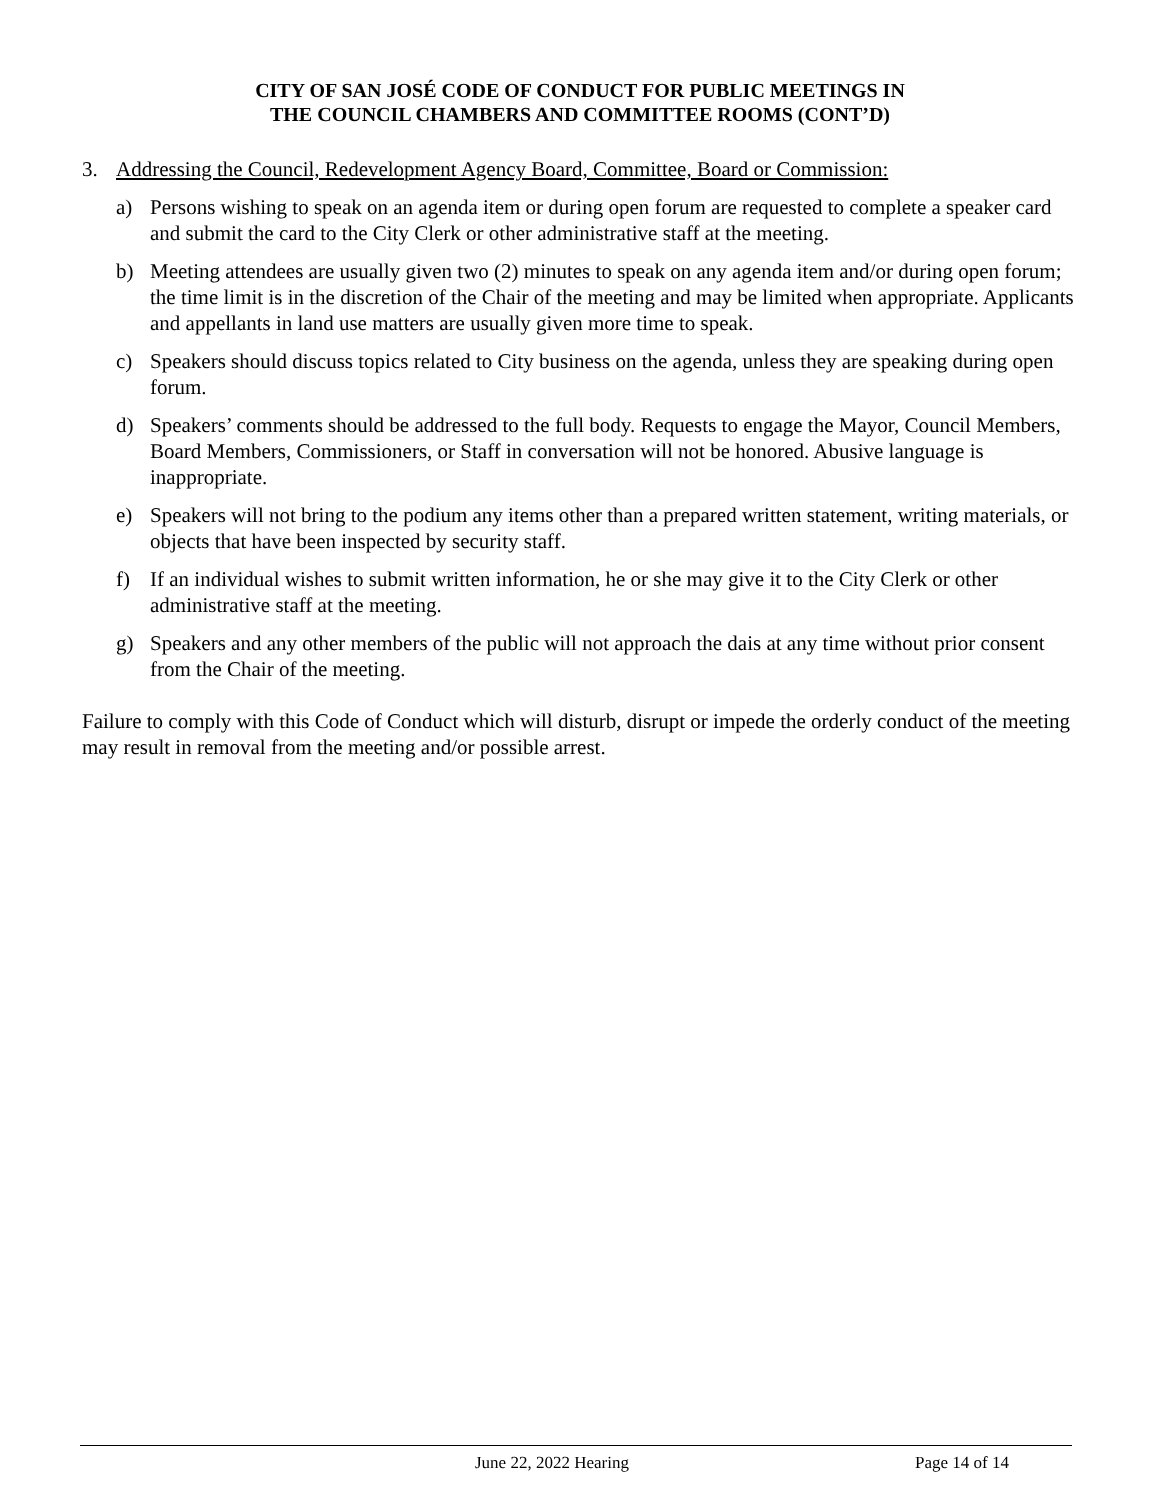CITY OF SAN JOSÉ CODE OF CONDUCT FOR PUBLIC MEETINGS IN
THE COUNCIL CHAMBERS AND COMMITTEE ROOMS (CONT’D)
3. Addressing the Council, Redevelopment Agency Board, Committee, Board or Commission:
a) Persons wishing to speak on an agenda item or during open forum are requested to complete a speaker card and submit the card to the City Clerk or other administrative staff at the meeting.
b) Meeting attendees are usually given two (2) minutes to speak on any agenda item and/or during open forum; the time limit is in the discretion of the Chair of the meeting and may be limited when appropriate. Applicants and appellants in land use matters are usually given more time to speak.
c) Speakers should discuss topics related to City business on the agenda, unless they are speaking during open forum.
d) Speakers’ comments should be addressed to the full body. Requests to engage the Mayor, Council Members, Board Members, Commissioners, or Staff in conversation will not be honored. Abusive language is inappropriate.
e) Speakers will not bring to the podium any items other than a prepared written statement, writing materials, or objects that have been inspected by security staff.
f) If an individual wishes to submit written information, he or she may give it to the City Clerk or other administrative staff at the meeting.
g) Speakers and any other members of the public will not approach the dais at any time without prior consent from the Chair of the meeting.
Failure to comply with this Code of Conduct which will disturb, disrupt or impede the orderly conduct of the meeting may result in removal from the meeting and/or possible arrest.
June 22, 2022 Hearing Page 14 of 14